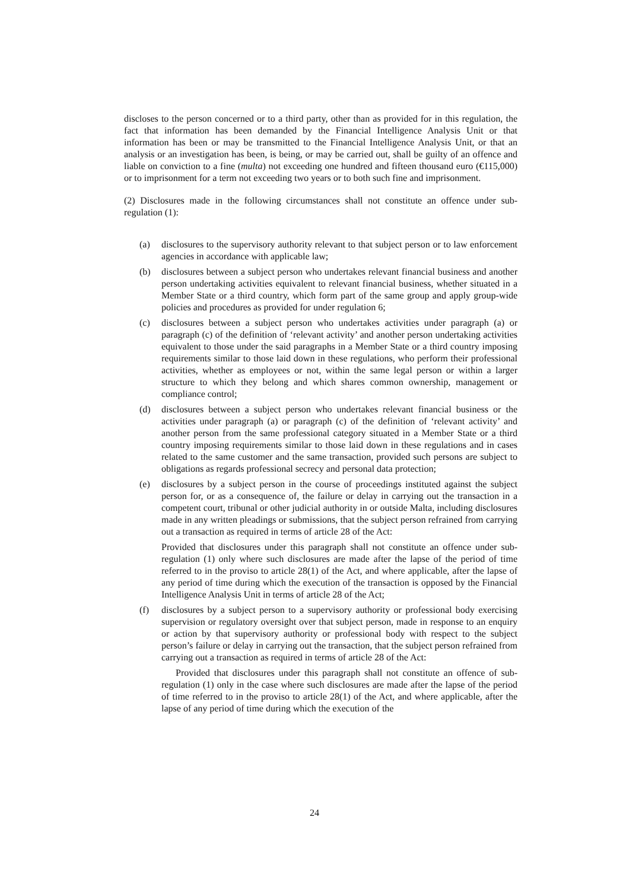discloses to the person concerned or to a third party, other than as provided for in this regulation, the fact that information has been demanded by the Financial Intelligence Analysis Unit or that information has been or may be transmitted to the Financial Intelligence Analysis Unit, or that an analysis or an investigation has been, is being, or may be carried out, shall be guilty of an offence and liable on conviction to a fine (multa) not exceeding one hundred and fifteen thousand euro (€115,000) or to imprisonment for a term not exceeding two years or to both such fine and imprisonment.
(2) Disclosures made in the following circumstances shall not constitute an offence under sub-regulation (1):
(a) disclosures to the supervisory authority relevant to that subject person or to law enforcement agencies in accordance with applicable law;
(b) disclosures between a subject person who undertakes relevant financial business and another person undertaking activities equivalent to relevant financial business, whether situated in a Member State or a third country, which form part of the same group and apply group-wide policies and procedures as provided for under regulation 6;
(c) disclosures between a subject person who undertakes activities under paragraph (a) or paragraph (c) of the definition of ‘relevant activity’ and another person undertaking activities equivalent to those under the said paragraphs in a Member State or a third country imposing requirements similar to those laid down in these regulations, who perform their professional activities, whether as employees or not, within the same legal person or within a larger structure to which they belong and which shares common ownership, management or compliance control;
(d) disclosures between a subject person who undertakes relevant financial business or the activities under paragraph (a) or paragraph (c) of the definition of ‘relevant activity’ and another person from the same professional category situated in a Member State or a third country imposing requirements similar to those laid down in these regulations and in cases related to the same customer and the same transaction, provided such persons are subject to obligations as regards professional secrecy and personal data protection;
(e) disclosures by a subject person in the course of proceedings instituted against the subject person for, or as a consequence of, the failure or delay in carrying out the transaction in a competent court, tribunal or other judicial authority in or outside Malta, including disclosures made in any written pleadings or submissions, that the subject person refrained from carrying out a transaction as required in terms of article 28 of the Act:
Provided that disclosures under this paragraph shall not constitute an offence under sub-regulation (1) only where such disclosures are made after the lapse of the period of time referred to in the proviso to article 28(1) of the Act, and where applicable, after the lapse of any period of time during which the execution of the transaction is opposed by the Financial Intelligence Analysis Unit in terms of article 28 of the Act;
(f) disclosures by a subject person to a supervisory authority or professional body exercising supervision or regulatory oversight over that subject person, made in response to an enquiry or action by that supervisory authority or professional body with respect to the subject person’s failure or delay in carrying out the transaction, that the subject person refrained from carrying out a transaction as required in terms of article 28 of the Act:
Provided that disclosures under this paragraph shall not constitute an offence of sub-regulation (1) only in the case where such disclosures are made after the lapse of the period of time referred to in the proviso to article 28(1) of the Act, and where applicable, after the lapse of any period of time during which the execution of the
24